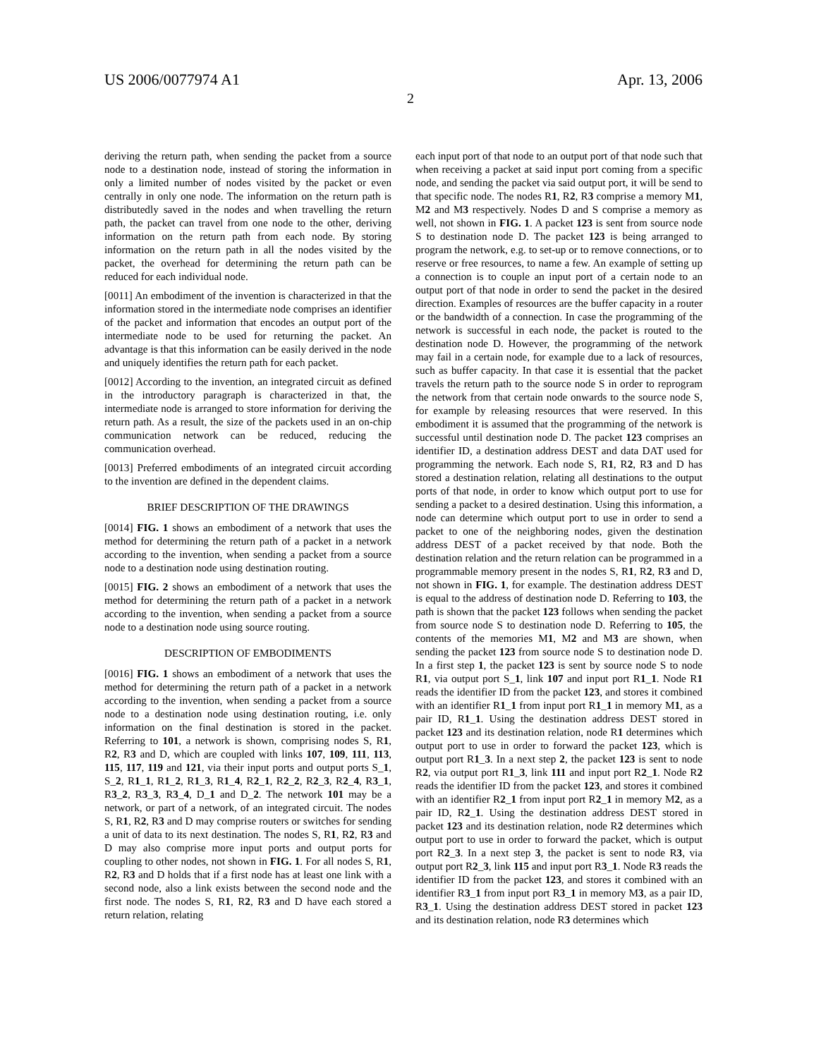US 2006/0077974 A1 Apr. 13, 2006
2
deriving the return path, when sending the packet from a source node to a destination node, instead of storing the information in only a limited number of nodes visited by the packet or even centrally in only one node. The information on the return path is distributedly saved in the nodes and when travelling the return path, the packet can travel from one node to the other, deriving information on the return path from each node. By storing information on the return path in all the nodes visited by the packet, the overhead for determining the return path can be reduced for each individual node.
[0011] An embodiment of the invention is characterized in that the information stored in the intermediate node comprises an identifier of the packet and information that encodes an output port of the intermediate node to be used for returning the packet. An advantage is that this information can be easily derived in the node and uniquely identifies the return path for each packet.
[0012] According to the invention, an integrated circuit as defined in the introductory paragraph is characterized in that, the intermediate node is arranged to store information for deriving the return path. As a result, the size of the packets used in an on-chip communication network can be reduced, reducing the communication overhead.
[0013] Preferred embodiments of an integrated circuit according to the invention are defined in the dependent claims.
BRIEF DESCRIPTION OF THE DRAWINGS
[0014] FIG. 1 shows an embodiment of a network that uses the method for determining the return path of a packet in a network according to the invention, when sending a packet from a source node to a destination node using destination routing.
[0015] FIG. 2 shows an embodiment of a network that uses the method for determining the return path of a packet in a network according to the invention, when sending a packet from a source node to a destination node using source routing.
DESCRIPTION OF EMBODIMENTS
[0016] FIG. 1 shows an embodiment of a network that uses the method for determining the return path of a packet in a network according to the invention, when sending a packet from a source node to a destination node using destination routing, i.e. only information on the final destination is stored in the packet. Referring to 101, a network is shown, comprising nodes S, R1, R2, R3 and D, which are coupled with links 107, 109, 111, 113, 115, 117, 119 and 121, via their input ports and output ports S_1, S_2, R1_1, R1_2, R1_3, R1_4, R2_1, R2_2, R2_3, R2_4, R3_1, R3_2, R3_3, R3_4, D_1 and D_2. The network 101 may be a network, or part of a network, of an integrated circuit. The nodes S, R1, R2, R3 and D may comprise routers or switches for sending a unit of data to its next destination. The nodes S, R1, R2, R3 and D may also comprise more input ports and output ports for coupling to other nodes, not shown in FIG. 1. For all nodes S, R1, R2, R3 and D holds that if a first node has at least one link with a second node, also a link exists between the second node and the first node. The nodes S, R1, R2, R3 and D have each stored a return relation, relating
each input port of that node to an output port of that node such that when receiving a packet at said input port coming from a specific node, and sending the packet via said output port, it will be send to that specific node. The nodes R1, R2, R3 comprise a memory M1, M2 and M3 respectively. Nodes D and S comprise a memory as well, not shown in FIG. 1. A packet 123 is sent from source node S to destination node D. The packet 123 is being arranged to program the network, e.g. to set-up or to remove connections, or to reserve or free resources, to name a few. An example of setting up a connection is to couple an input port of a certain node to an output port of that node in order to send the packet in the desired direction. Examples of resources are the buffer capacity in a router or the bandwidth of a connection. In case the programming of the network is successful in each node, the packet is routed to the destination node D. However, the programming of the network may fail in a certain node, for example due to a lack of resources, such as buffer capacity. In that case it is essential that the packet travels the return path to the source node S in order to reprogram the network from that certain node onwards to the source node S, for example by releasing resources that were reserved. In this embodiment it is assumed that the programming of the network is successful until destination node D. The packet 123 comprises an identifier ID, a destination address DEST and data DAT used for programming the network. Each node S, R1, R2, R3 and D has stored a destination relation, relating all destinations to the output ports of that node, in order to know which output port to use for sending a packet to a desired destination. Using this information, a node can determine which output port to use in order to send a packet to one of the neighboring nodes, given the destination address DEST of a packet received by that node. Both the destination relation and the return relation can be programmed in a programmable memory present in the nodes S, R1, R2, R3 and D, not shown in FIG. 1, for example. The destination address DEST is equal to the address of destination node D. Referring to 103, the path is shown that the packet 123 follows when sending the packet from source node S to destination node D. Referring to 105, the contents of the memories M1, M2 and M3 are shown, when sending the packet 123 from source node S to destination node D. In a first step 1, the packet 123 is sent by source node S to node R1, via output port S_1, link 107 and input port R1_1. Node R1 reads the identifier ID from the packet 123, and stores it combined with an identifier R1_1 from input port R1_1 in memory M1, as a pair ID, R1_1. Using the destination address DEST stored in packet 123 and its destination relation, node R1 determines which output port to use in order to forward the packet 123, which is output port R1_3. In a next step 2, the packet 123 is sent to node R2, via output port R1_3, link 111 and input port R2_1. Node R2 reads the identifier ID from the packet 123, and stores it combined with an identifier R2_1 from input port R2_1 in memory M2, as a pair ID, R2_1. Using the destination address DEST stored in packet 123 and its destination relation, node R2 determines which output port to use in order to forward the packet, which is output port R2_3. In a next step 3, the packet is sent to node R3, via output port R2_3, link 115 and input port R3_1. Node R3 reads the identifier ID from the packet 123, and stores it combined with an identifier R3_1 from input port R3_1 in memory M3, as a pair ID, R3_1. Using the destination address DEST stored in packet 123 and its destination relation, node R3 determines which